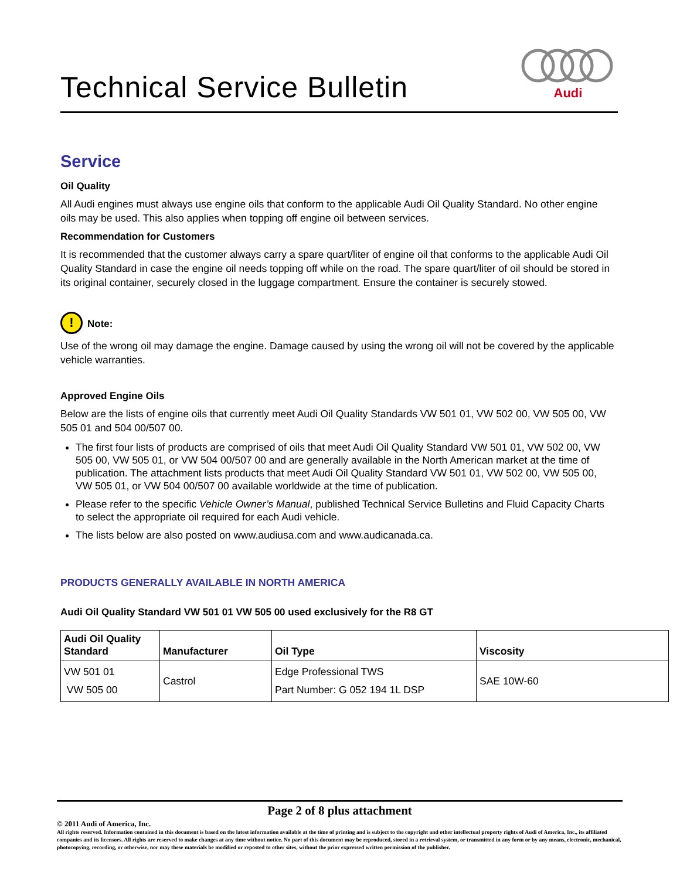Technical Service Bulletin
Audi
Service
Oil Quality
All Audi engines must always use engine oils that conform to the applicable Audi Oil Quality Standard. No other engine oils may be used. This also applies when topping off engine oil between services.
Recommendation for Customers
It is recommended that the customer always carry a spare quart/liter of engine oil that conforms to the applicable Audi Oil Quality Standard in case the engine oil needs topping off while on the road. The spare quart/liter of oil should be stored in its original container, securely closed in the luggage compartment. Ensure the container is securely stowed.
! Note:
Use of the wrong oil may damage the engine. Damage caused by using the wrong oil will not be covered by the applicable vehicle warranties.
Approved Engine Oils
Below are the lists of engine oils that currently meet Audi Oil Quality Standards VW 501 01, VW 502 00, VW 505 00, VW 505 01 and 504 00/507 00.
The first four lists of products are comprised of oils that meet Audi Oil Quality Standard VW 501 01, VW 502 00, VW 505 00, VW 505 01, or VW 504 00/507 00 and are generally available in the North American market at the time of publication. The attachment lists products that meet Audi Oil Quality Standard VW 501 01, VW 502 00, VW 505 00, VW 505 01, or VW 504 00/507 00 available worldwide at the time of publication.
Please refer to the specific Vehicle Owner’s Manual, published Technical Service Bulletins and Fluid Capacity Charts to select the appropriate oil required for each Audi vehicle.
The lists below are also posted on www.audiusa.com and www.audicanada.ca.
PRODUCTS GENERALLY AVAILABLE IN NORTH AMERICA
Audi Oil Quality Standard VW 501 01 VW 505 00 used exclusively for the R8 GT
| Audi Oil Quality Standard | Manufacturer | Oil Type | Viscosity |
| --- | --- | --- | --- |
| VW 501 01 VW 505 00 | Castrol | Edge Professional TWS Part Number: G 052 194 1L DSP | SAE 10W-60 |
Page 2 of 8 plus attachment
© 2011 Audi of America, Inc.
All rights reserved. Information contained in this document is based on the latest information available at the time of printing and is subject to the copyright and other intellectual property rights of Audi of America, Inc., its affiliated companies and its licensors. All rights are reserved to make changes at any time without notice. No part of this document may be reproduced, stored in a retrieval system, or transmitted in any form or by any means, electronic, mechanical, photocopying, recording, or otherwise, nor may these materials be modified or reposted to other sites, without the prior expressed written permission of the publisher.